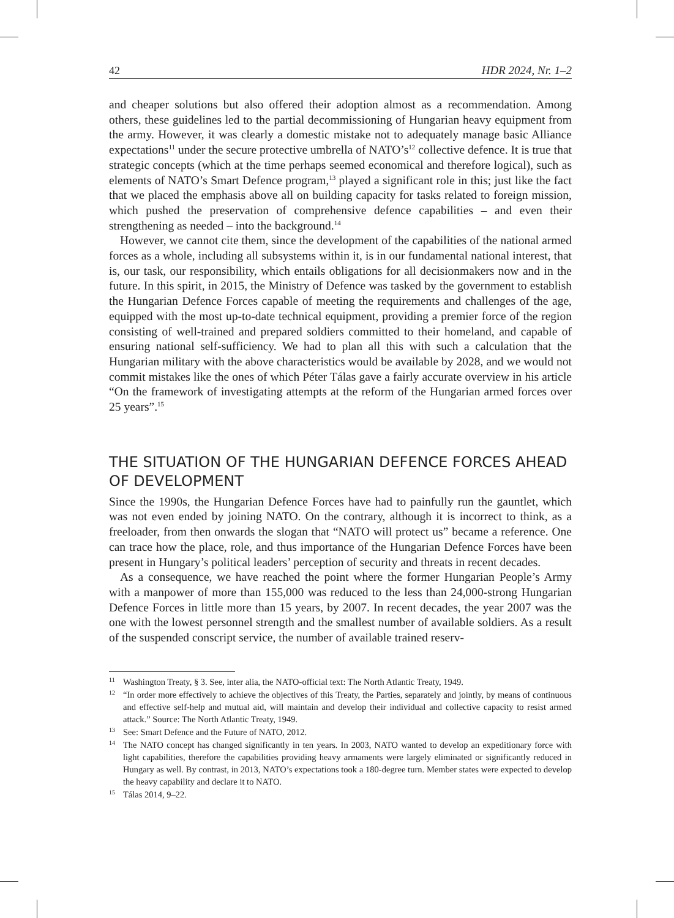42 HDR 2024, Nr. 1–2
and cheaper solutions but also offered their adoption almost as a recommendation. Among others, these guidelines led to the partial decommissioning of Hungarian heavy equipment from the army. However, it was clearly a domestic mistake not to adequately manage basic Alliance expectations<sup>11</sup> under the secure protective umbrella of NATO’s<sup>12</sup> collective defence. It is true that strategic concepts (which at the time perhaps seemed economical and therefore logical), such as elements of NATO’s Smart Defence program,<sup>13</sup> played a significant role in this; just like the fact that we placed the emphasis above all on building capacity for tasks related to foreign mission, which pushed the preservation of comprehensive defence capabilities – and even their strengthening as needed – into the background.<sup>14</sup>
However, we cannot cite them, since the development of the capabilities of the national armed forces as a whole, including all subsystems within it, is in our fundamental national interest, that is, our task, our responsibility, which entails obligations for all decisionmakers now and in the future. In this spirit, in 2015, the Ministry of Defence was tasked by the government to establish the Hungarian Defence Forces capable of meeting the requirements and challenges of the age, equipped with the most up-to-date technical equipment, providing a premier force of the region consisting of well-trained and prepared soldiers committed to their homeland, and capable of ensuring national self-sufficiency. We had to plan all this with such a calculation that the Hungarian military with the above characteristics would be available by 2028, and we would not commit mistakes like the ones of which Péter Tálas gave a fairly accurate overview in his article “On the framework of investigating attempts at the reform of the Hungarian armed forces over 25 years”.<sup>15</sup>
THE SITUATION OF THE HUNGARIAN DEFENCE FORCES AHEAD OF DEVELOPMENT
Since the 1990s, the Hungarian Defence Forces have had to painfully run the gauntlet, which was not even ended by joining NATO. On the contrary, although it is incorrect to think, as a freeloader, from then onwards the slogan that “NATO will protect us” became a reference. One can trace how the place, role, and thus importance of the Hungarian Defence Forces have been present in Hungary’s political leaders’ perception of security and threats in recent decades.
As a consequence, we have reached the point where the former Hungarian People’s Army with a manpower of more than 155,000 was reduced to the less than 24,000-strong Hungarian Defence Forces in little more than 15 years, by 2007. In recent decades, the year 2007 was the one with the lowest personnel strength and the smallest number of available soldiers. As a result of the suspended conscript service, the number of available trained reserv-
11 Washington Treaty, § 3. See, inter alia, the NATO-official text: The North Atlantic Treaty, 1949.
12 “In order more effectively to achieve the objectives of this Treaty, the Parties, separately and jointly, by means of continuous and effective self-help and mutual aid, will maintain and develop their individual and collective capacity to resist armed attack.” Source: The North Atlantic Treaty, 1949.
13 See: Smart Defence and the Future of NATO, 2012.
14 The NATO concept has changed significantly in ten years. In 2003, NATO wanted to develop an expeditionary force with light capabilities, therefore the capabilities providing heavy armaments were largely eliminated or significantly reduced in Hungary as well. By contrast, in 2013, NATO’s expectations took a 180-degree turn. Member states were expected to develop the heavy capability and declare it to NATO.
15 Tálas 2014, 9–22.